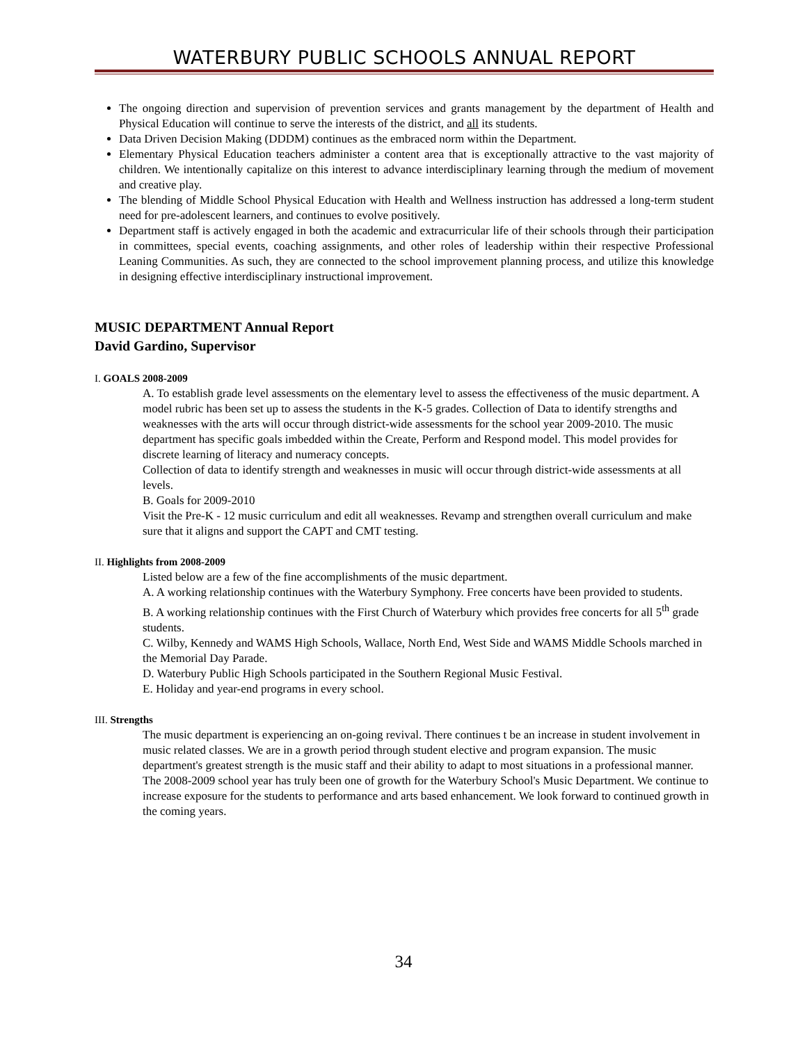WATERBURY PUBLIC SCHOOLS ANNUAL REPORT
The ongoing direction and supervision of prevention services and grants management by the department of Health and Physical Education will continue to serve the interests of the district, and all its students.
Data Driven Decision Making (DDDM) continues as the embraced norm within the Department.
Elementary Physical Education teachers administer a content area that is exceptionally attractive to the vast majority of children. We intentionally capitalize on this interest to advance interdisciplinary learning through the medium of movement and creative play.
The blending of Middle School Physical Education with Health and Wellness instruction has addressed a long-term student need for pre-adolescent learners, and continues to evolve positively.
Department staff is actively engaged in both the academic and extracurricular life of their schools through their participation in committees, special events, coaching assignments, and other roles of leadership within their respective Professional Leaning Communities. As such, they are connected to the school improvement planning process, and utilize this knowledge in designing effective interdisciplinary instructional improvement.
MUSIC DEPARTMENT Annual Report
David Gardino, Supervisor
I. GOALS 2008-2009
A. To establish grade level assessments on the elementary level to assess the effectiveness of the music department. A model rubric has been set up to assess the students in the K-5 grades. Collection of Data to identify strengths and weaknesses with the arts will occur through district-wide assessments for the school year 2009-2010. The music department has specific goals imbedded within the Create, Perform and Respond model. This model provides for discrete learning of literacy and numeracy concepts.
Collection of data to identify strength and weaknesses in music will occur through district-wide assessments at all levels.
B. Goals for 2009-2010
Visit the Pre-K - 12 music curriculum and edit all weaknesses. Revamp and strengthen overall curriculum and make sure that it aligns and support the CAPT and CMT testing.
II. Highlights from 2008-2009
Listed below are a few of the fine accomplishments of the music department.
A. A working relationship continues with the Waterbury Symphony. Free concerts have been provided to students.
B. A working relationship continues with the First Church of Waterbury which provides free concerts for all 5<sup>th</sup> grade students.
C. Wilby, Kennedy and WAMS High Schools, Wallace, North End, West Side and WAMS Middle Schools marched in the Memorial Day Parade.
D. Waterbury Public High Schools participated in the Southern Regional Music Festival.
E. Holiday and year-end programs in every school.
III. Strengths
The music department is experiencing an on-going revival. There continues t be an increase in student involvement in music related classes. We are in a growth period through student elective and program expansion. The music department's greatest strength is the music staff and their ability to adapt to most situations in a professional manner.
The 2008-2009 school year has truly been one of growth for the Waterbury School's Music Department. We continue to increase exposure for the students to performance and arts based enhancement. We look forward to continued growth in the coming years.
34